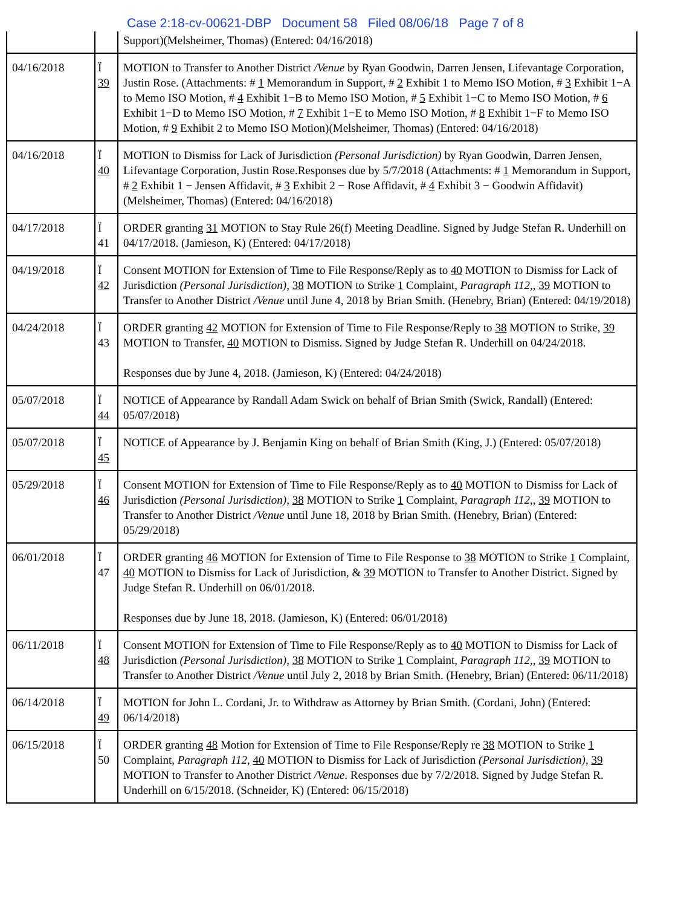Case 2:18-cv-00621-DBP Document 58 Filed 08/06/18 Page 7 of 8
| | | Support)(Melsheimer, Thomas) (Entered: 04/16/2018) |
| 04/16/2018 | Ï 39 | MOTION to Transfer to Another District /Venue by Ryan Goodwin, Darren Jensen, Lifevantage Corporation, Justin Rose. (Attachments: # 1 Memorandum in Support, # 2 Exhibit 1 to Memo ISO Motion, # 3 Exhibit 1−A to Memo ISO Motion, # 4 Exhibit 1−B to Memo ISO Motion, # 5 Exhibit 1−C to Memo ISO Motion, # 6 Exhibit 1−D to Memo ISO Motion, # 7 Exhibit 1−E to Memo ISO Motion, # 8 Exhibit 1−F to Memo ISO Motion, # 9 Exhibit 2 to Memo ISO Motion)(Melsheimer, Thomas) (Entered: 04/16/2018) |
| 04/16/2018 | Ï 40 | MOTION to Dismiss for Lack of Jurisdiction (Personal Jurisdiction) by Ryan Goodwin, Darren Jensen, Lifevantage Corporation, Justin Rose.Responses due by 5/7/2018 (Attachments: # 1 Memorandum in Support, # 2 Exhibit 1 − Jensen Affidavit, # 3 Exhibit 2 − Rose Affidavit, # 4 Exhibit 3 − Goodwin Affidavit)(Melsheimer, Thomas) (Entered: 04/16/2018) |
| 04/17/2018 | Ï 41 | ORDER granting 31 MOTION to Stay Rule 26(f) Meeting Deadline. Signed by Judge Stefan R. Underhill on 04/17/2018. (Jamieson, K) (Entered: 04/17/2018) |
| 04/19/2018 | Ï 42 | Consent MOTION for Extension of Time to File Response/Reply as to 40 MOTION to Dismiss for Lack of Jurisdiction (Personal Jurisdiction) , 38 MOTION to Strike 1 Complaint, Paragraph 112, , 39 MOTION to Transfer to Another District /Venue until June 4, 2018 by Brian Smith. (Henebry, Brian) (Entered: 04/19/2018) |
| 04/24/2018 | Ï 43 | ORDER granting 42 MOTION for Extension of Time to File Response/Reply to 38 MOTION to Strike, 39 MOTION to Transfer, 40 MOTION to Dismiss. Signed by Judge Stefan R. Underhill on 04/24/2018. Responses due by June 4, 2018. (Jamieson, K) (Entered: 04/24/2018) |
| 05/07/2018 | Ï 44 | NOTICE of Appearance by Randall Adam Swick on behalf of Brian Smith (Swick, Randall) (Entered: 05/07/2018) |
| 05/07/2018 | Ï 45 | NOTICE of Appearance by J. Benjamin King on behalf of Brian Smith (King, J.) (Entered: 05/07/2018) |
| 05/29/2018 | Ï 46 | Consent MOTION for Extension of Time to File Response/Reply as to 40 MOTION to Dismiss for Lack of Jurisdiction (Personal Jurisdiction) , 38 MOTION to Strike 1 Complaint, Paragraph 112, , 39 MOTION to Transfer to Another District /Venue until June 18, 2018 by Brian Smith. (Henebry, Brian) (Entered: 05/29/2018) |
| 06/01/2018 | Ï 47 | ORDER granting 46 MOTION for Extension of Time to File Response to 38 MOTION to Strike 1 Complaint, 40 MOTION to Dismiss for Lack of Jurisdiction, & 39 MOTION to Transfer to Another District. Signed by Judge Stefan R. Underhill on 06/01/2018. Responses due by June 18, 2018. (Jamieson, K) (Entered: 06/01/2018) |
| 06/11/2018 | Ï 48 | Consent MOTION for Extension of Time to File Response/Reply as to 40 MOTION to Dismiss for Lack of Jurisdiction (Personal Jurisdiction) , 38 MOTION to Strike 1 Complaint, Paragraph 112, , 39 MOTION to Transfer to Another District /Venue until July 2, 2018 by Brian Smith. (Henebry, Brian) (Entered: 06/11/2018) |
| 06/14/2018 | Ï 49 | MOTION for John L. Cordani, Jr. to Withdraw as Attorney by Brian Smith. (Cordani, John) (Entered: 06/14/2018) |
| 06/15/2018 | Ï 50 | ORDER granting 48 Motion for Extension of Time to File Response/Reply re 38 MOTION to Strike 1 Complaint, Paragraph 112 , 40 MOTION to Dismiss for Lack of Jurisdiction (Personal Jurisdiction) , 39 MOTION to Transfer to Another District /Venue . Responses due by 7/2/2018. Signed by Judge Stefan R. Underhill on 6/15/2018. (Schneider, K) (Entered: 06/15/2018) |